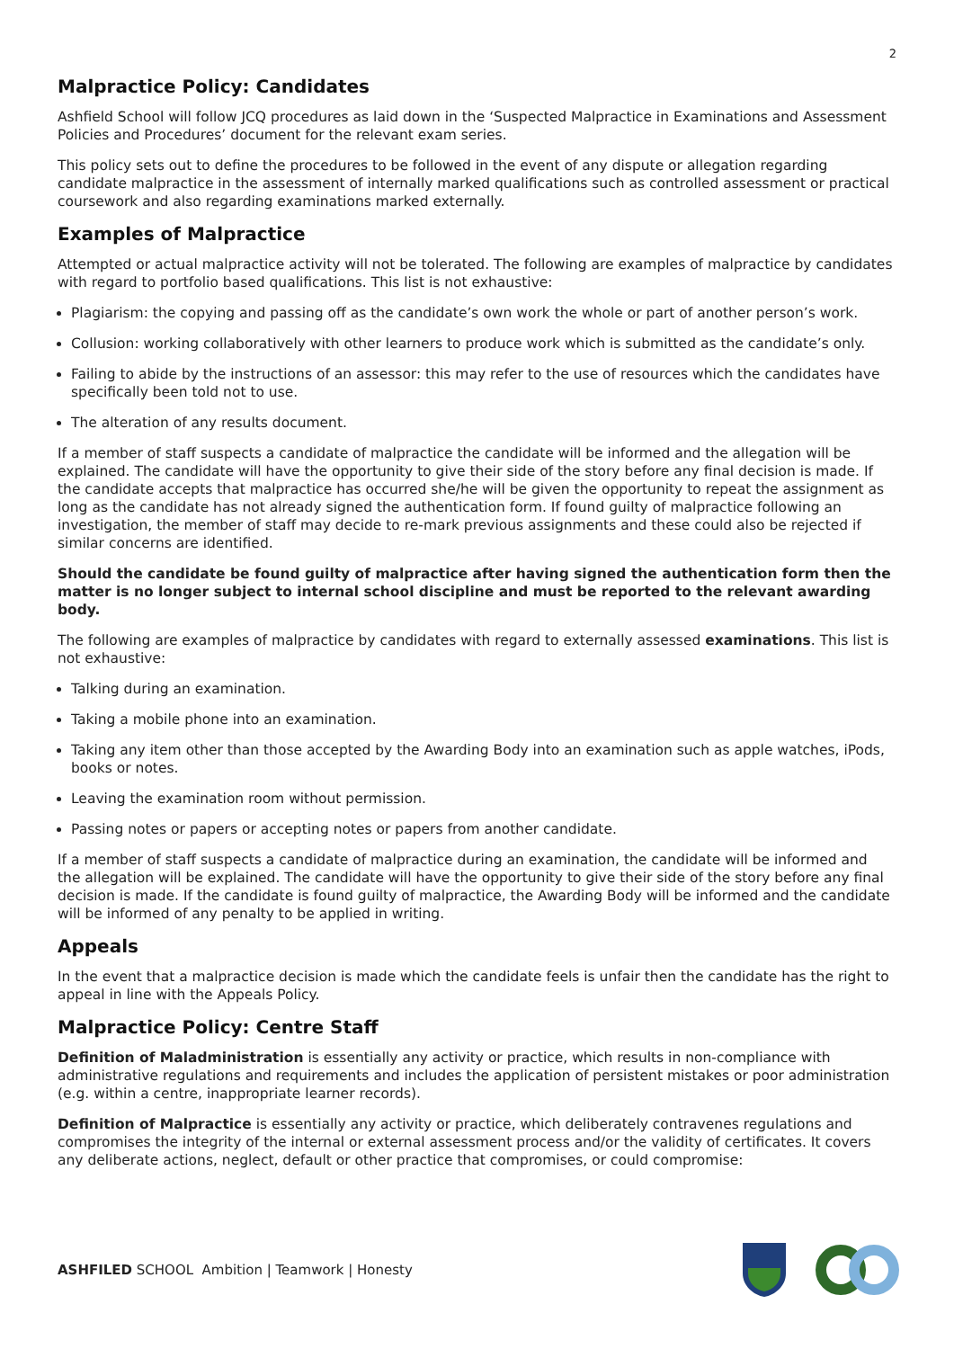2
Malpractice Policy: Candidates
Ashfield School will follow JCQ procedures as laid down in the ‘Suspected Malpractice in Examinations and Assessment Policies and Procedures’ document for the relevant exam series.
This policy sets out to define the procedures to be followed in the event of any dispute or allegation regarding candidate malpractice in the assessment of internally marked qualifications such as controlled assessment or practical coursework and also regarding examinations marked externally.
Examples of Malpractice
Attempted or actual malpractice activity will not be tolerated. The following are examples of malpractice by candidates with regard to portfolio based qualifications. This list is not exhaustive:
Plagiarism: the copying and passing off as the candidate’s own work the whole or part of another person’s work.
Collusion: working collaboratively with other learners to produce work which is submitted as the candidate’s only.
Failing to abide by the instructions of an assessor: this may refer to the use of resources which the candidates have specifically been told not to use.
The alteration of any results document.
If a member of staff suspects a candidate of malpractice the candidate will be informed and the allegation will be explained. The candidate will have the opportunity to give their side of the story before any final decision is made. If the candidate accepts that malpractice has occurred she/he will be given the opportunity to repeat the assignment as long as the candidate has not already signed the authentication form. If found guilty of malpractice following an investigation, the member of staff may decide to re-mark previous assignments and these could also be rejected if similar concerns are identified.
Should the candidate be found guilty of malpractice after having signed the authentication form then the matter is no longer subject to internal school discipline and must be reported to the relevant awarding body.
The following are examples of malpractice by candidates with regard to externally assessed examinations. This list is not exhaustive:
Talking during an examination.
Taking a mobile phone into an examination.
Taking any item other than those accepted by the Awarding Body into an examination such as apple watches, iPods, books or notes.
Leaving the examination room without permission.
Passing notes or papers or accepting notes or papers from another candidate.
If a member of staff suspects a candidate of malpractice during an examination, the candidate will be informed and the allegation will be explained. The candidate will have the opportunity to give their side of the story before any final decision is made. If the candidate is found guilty of malpractice, the Awarding Body will be informed and the candidate will be informed of any penalty to be applied in writing.
Appeals
In the event that a malpractice decision is made which the candidate feels is unfair then the candidate has the right to appeal in line with the Appeals Policy.
Malpractice Policy: Centre Staff
Definition of Maladministration is essentially any activity or practice, which results in non-compliance with administrative regulations and requirements and includes the application of persistent mistakes or poor administration (e.g. within a centre, inappropriate learner records).
Definition of Malpractice is essentially any activity or practice, which deliberately contravenes regulations and compromises the integrity of the internal or external assessment process and/or the validity of certificates. It covers any deliberate actions, neglect, default or other practice that compromises, or could compromise:
ASHFILED SCHOOL Ambition | Teamwork | Honesty